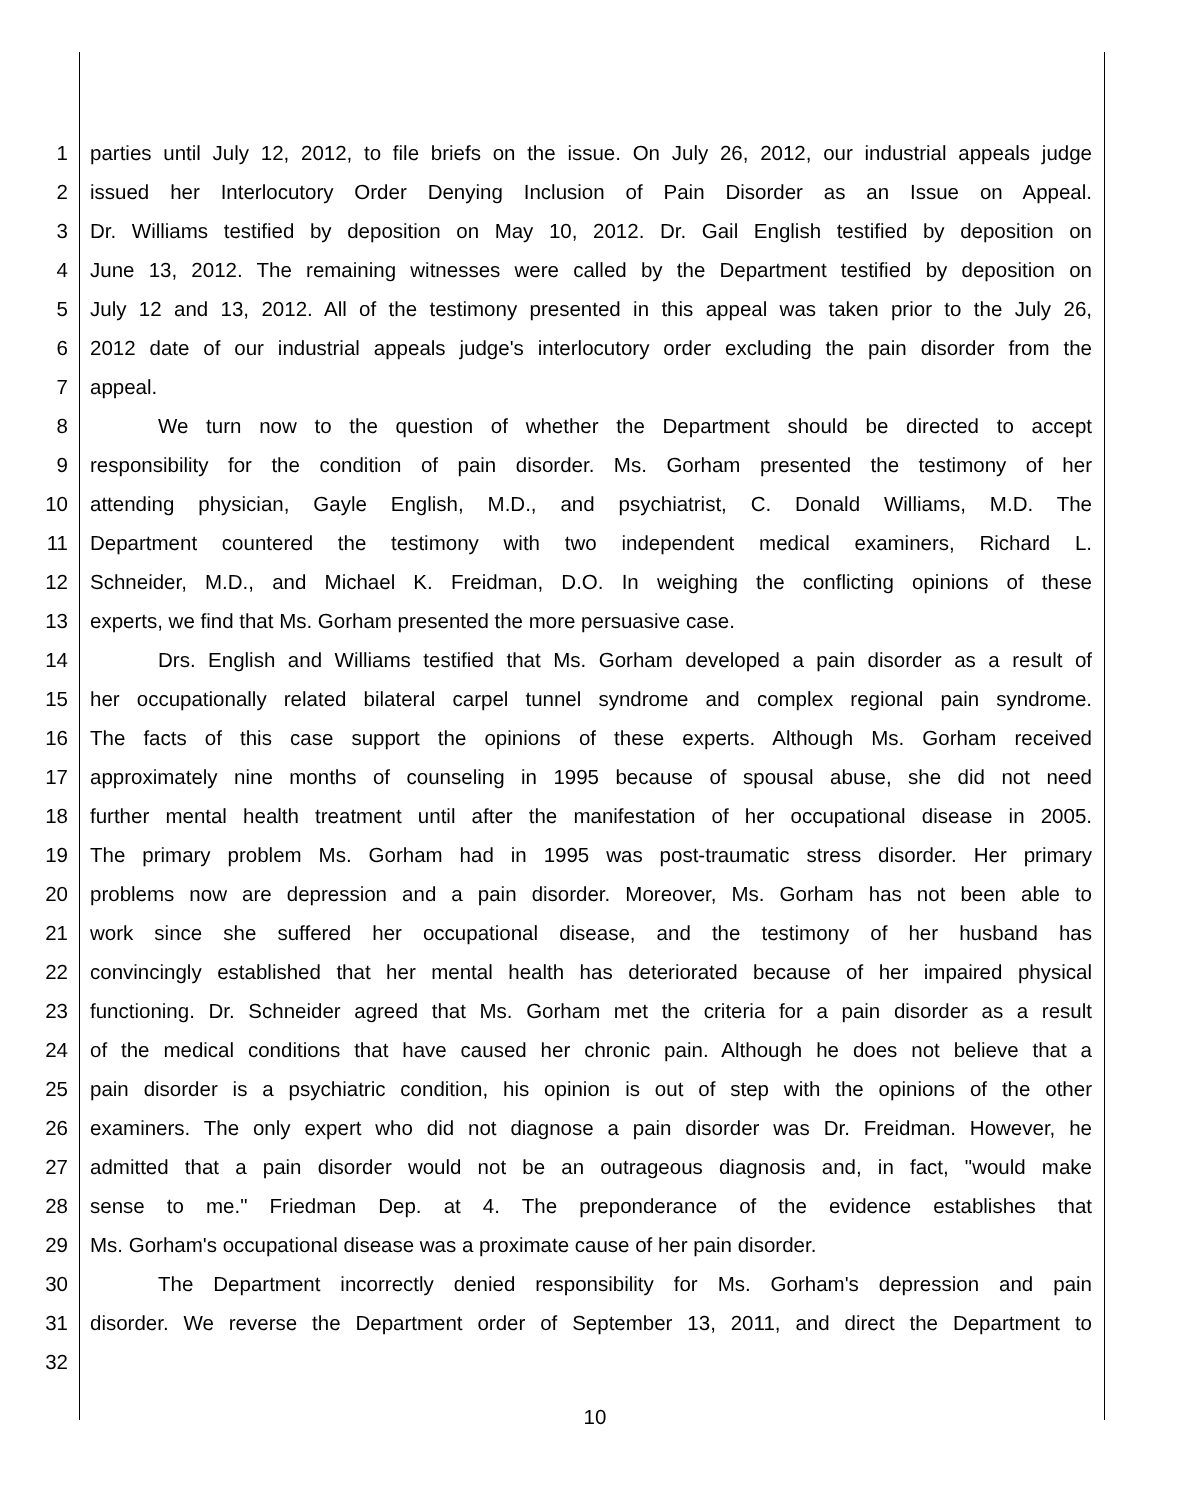1 parties until July 12, 2012, to file briefs on the issue. On July 26, 2012, our industrial appeals judge
2 issued her Interlocutory Order Denying Inclusion of Pain Disorder as an Issue on Appeal.
3 Dr. Williams testified by deposition on May 10, 2012. Dr. Gail English testified by deposition on
4 June 13, 2012. The remaining witnesses were called by the Department testified by deposition on
5 July 12 and 13, 2012. All of the testimony presented in this appeal was taken prior to the July 26,
6 2012 date of our industrial appeals judge's interlocutory order excluding the pain disorder from the
7 appeal.
8 We turn now to the question of whether the Department should be directed to accept
9 responsibility for the condition of pain disorder. Ms. Gorham presented the testimony of her
10 attending physician, Gayle English, M.D., and psychiatrist, C. Donald Williams, M.D. The
11 Department countered the testimony with two independent medical examiners, Richard L.
12 Schneider, M.D., and Michael K. Freidman, D.O. In weighing the conflicting opinions of these
13 experts, we find that Ms. Gorham presented the more persuasive case.
14 Drs. English and Williams testified that Ms. Gorham developed a pain disorder as a result of
15 her occupationally related bilateral carpel tunnel syndrome and complex regional pain syndrome.
16 The facts of this case support the opinions of these experts. Although Ms. Gorham received
17 approximately nine months of counseling in 1995 because of spousal abuse, she did not need
18 further mental health treatment until after the manifestation of her occupational disease in 2005.
19 The primary problem Ms. Gorham had in 1995 was post-traumatic stress disorder. Her primary
20 problems now are depression and a pain disorder. Moreover, Ms. Gorham has not been able to
21 work since she suffered her occupational disease, and the testimony of her husband has
22 convincingly established that her mental health has deteriorated because of her impaired physical
23 functioning. Dr. Schneider agreed that Ms. Gorham met the criteria for a pain disorder as a result
24 of the medical conditions that have caused her chronic pain. Although he does not believe that a
25 pain disorder is a psychiatric condition, his opinion is out of step with the opinions of the other
26 examiners. The only expert who did not diagnose a pain disorder was Dr. Freidman. However, he
27 admitted that a pain disorder would not be an outrageous diagnosis and, in fact, "would make
28 sense to me." Friedman Dep. at 4. The preponderance of the evidence establishes that
29 Ms. Gorham's occupational disease was a proximate cause of her pain disorder.
30 The Department incorrectly denied responsibility for Ms. Gorham's depression and pain
31 disorder. We reverse the Department order of September 13, 2011, and direct the Department to
32
10